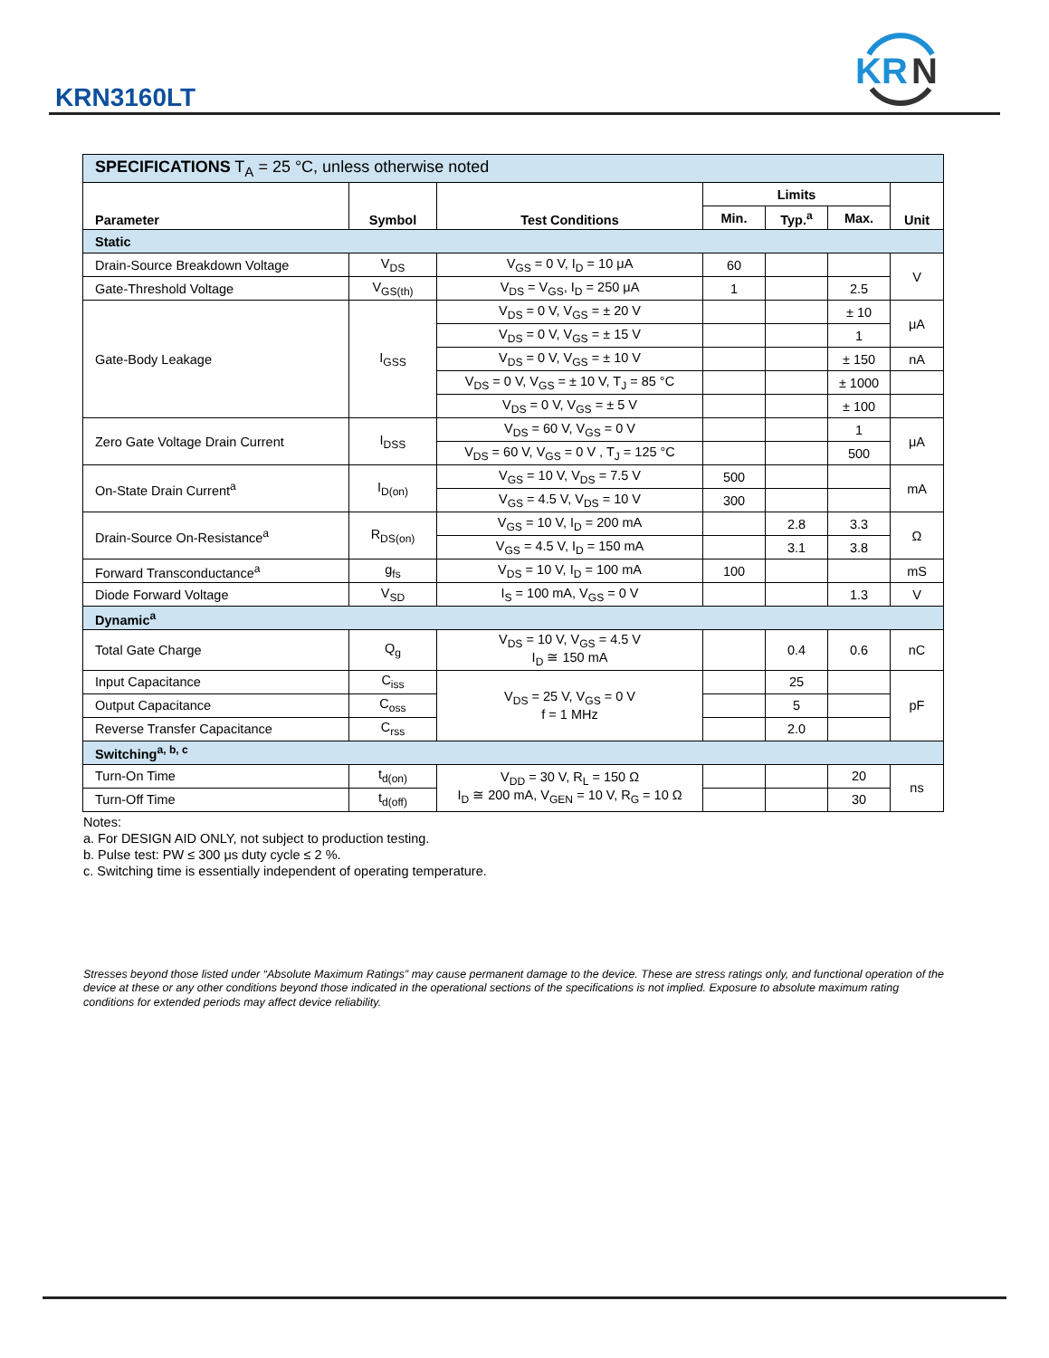KRN3160LT
KR
N
| SPECIFICATIONS T<sub>A</sub> = 25 °C, unless otherwise noted | | | | | | |
| Parameter | Symbol | Test Conditions | Limits | | | Unit |
| | | | Min. | Typ.<sup>a</sup> | Max. | |
| Static | | | | | | |
| Drain-Source Breakdown Voltage | V<sub>DS</sub> | V<sub>GS</sub> = 0 V, I<sub>D</sub> = 10 μA | 60 | | | V |
| Gate-Threshold Voltage | V<sub>GS(th)</sub> | V<sub>DS</sub> = V<sub>GS</sub>, I<sub>D</sub> = 250 μA | 1 | | 2.5 | |
| Gate-Body Leakage | I<sub>GSS</sub> | V<sub>DS</sub> = 0 V, V<sub>GS</sub> = ± 20 V | | | ± 10 | μA |
| | | V<sub>DS</sub> = 0 V, V<sub>GS</sub> = ± 15 V | | | 1 | |
| | | V<sub>DS</sub> = 0 V, V<sub>GS</sub> = ± 10 V | | | ± 150 | nA |
| | | V<sub>DS</sub> = 0 V, V<sub>GS</sub> = ± 10 V, T<sub>J</sub> = 85 °C | | | ± 1000 | |
| | | V<sub>DS</sub> = 0 V, V<sub>GS</sub> = ± 5 V | | | ± 100 | |
| Zero Gate Voltage Drain Current | I<sub>DSS</sub> | V<sub>DS</sub> = 60 V, V<sub>GS</sub> = 0 V | | | 1 | μA |
| | | V<sub>DS</sub> = 60 V, V<sub>GS</sub> = 0 V , T<sub>J</sub> = 125 °C | | | 500 | |
| On-State Drain Current<sup>a</sup> | I<sub>D(on)</sub> | V<sub>GS</sub> = 10 V, V<sub>DS</sub> = 7.5 V | 500 | | | mA |
| | | V<sub>GS</sub> = 4.5 V, V<sub>DS</sub> = 10 V | 300 | | | |
| Drain-Source On-Resistance<sup>a</sup> | R<sub>DS(on)</sub> | V<sub>GS</sub> = 10 V, I<sub>D</sub> = 200 mA | | 2.8 | 3.3 | Ω |
| | | V<sub>GS</sub> = 4.5 V, I<sub>D</sub> = 150 mA | | 3.1 | 3.8 | |
| Forward Transconductance<sup>a</sup> | g<sub>fs</sub> | V<sub>DS</sub> = 10 V, I<sub>D</sub> = 100 mA | 100 | | | mS |
| Diode Forward Voltage | V<sub>SD</sub> | I<sub>S</sub> = 100 mA, V<sub>GS</sub> = 0 V | | | 1.3 | V |
| Dynamic<sup>a</sup> | | | | | | |
| Total Gate Charge | Q<sub>g</sub> | V<sub>DS</sub> = 10 V, V<sub>GS</sub> = 4.5 V I<sub>D</sub> ≅ 150 mA | | 0.4 | 0.6 | nC |
| Input Capacitance | C<sub>iss</sub> | V<sub>DS</sub> = 25 V, V<sub>GS</sub> = 0 V f = 1 MHz | | 25 | | pF |
| Output Capacitance | C<sub>oss</sub> | | | 5 | | |
| Reverse Transfer Capacitance | C<sub>rss</sub> | | | 2.0 | | |
| Switching<sup>a, b, c</sup> | | | | | | |
| Turn-On Time | t<sub>d(on)</sub> | V<sub>DD</sub> = 30 V, R<sub>L</sub> = 150 Ω I<sub>D</sub> ≅ 200 mA, V<sub>GEN</sub> = 10 V, R<sub>G</sub> = 10 Ω | | | 20 | ns |
| Turn-Off Time | t<sub>d(off)</sub> | | | | 30 | |
Notes:
a. For DESIGN AID ONLY, not subject to production testing.
b. Pulse test: PW ≤ 300 μs duty cycle ≤ 2 %.
c. Switching time is essentially independent of operating temperature.
Stresses beyond those listed under “Absolute Maximum Ratings” may cause permanent damage to the device. These are stress ratings only, and functional operation of the device at these or any other conditions beyond those indicated in the operational sections of the specifications is not implied. Exposure to absolute maximum rating conditions for extended periods may affect device reliability.